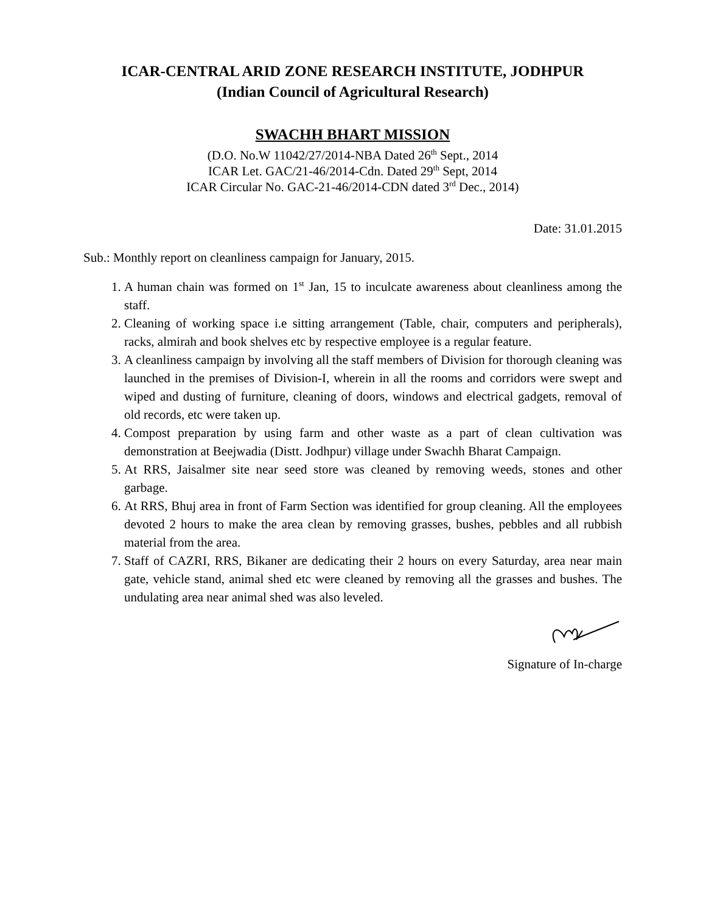ICAR-CENTRAL ARID ZONE RESEARCH INSTITUTE, JODHPUR
(Indian Council of Agricultural Research)
SWACHH BHART MISSION
(D.O. No.W 11042/27/2014-NBA Dated 26<sup>th</sup> Sept., 2014
ICAR Let. GAC/21-46/2014-Cdn. Dated 29<sup>th</sup> Sept, 2014
ICAR Circular No. GAC-21-46/2014-CDN dated 3<sup>rd</sup> Dec., 2014)
Date: 31.01.2015
Sub.: Monthly report on cleanliness campaign for January, 2015.
1. A human chain was formed on 1<sup>st</sup> Jan, 15 to inculcate awareness about cleanliness among the staff.
2. Cleaning of working space i.e sitting arrangement (Table, chair, computers and peripherals), racks, almirah and book shelves etc by respective employee is a regular feature.
3. A cleanliness campaign by involving all the staff members of Division for thorough cleaning was launched in the premises of Division-I, wherein in all the rooms and corridors were swept and wiped and dusting of furniture, cleaning of doors, windows and electrical gadgets, removal of old records, etc were taken up.
4. Compost preparation by using farm and other waste as a part of clean cultivation was demonstration at Beejwadia (Distt. Jodhpur) village under Swachh Bharat Campaign.
5. At RRS, Jaisalmer site near seed store was cleaned by removing weeds, stones and other garbage.
6. At RRS, Bhuj area in front of Farm Section was identified for group cleaning. All the employees devoted 2 hours to make the area clean by removing grasses, bushes, pebbles and all rubbish material from the area.
7. Staff of CAZRI, RRS, Bikaner are dedicating their 2 hours on every Saturday, area near main gate, vehicle stand, animal shed etc were cleaned by removing all the grasses and bushes. The undulating area near animal shed was also leveled.
Signature of In-charge